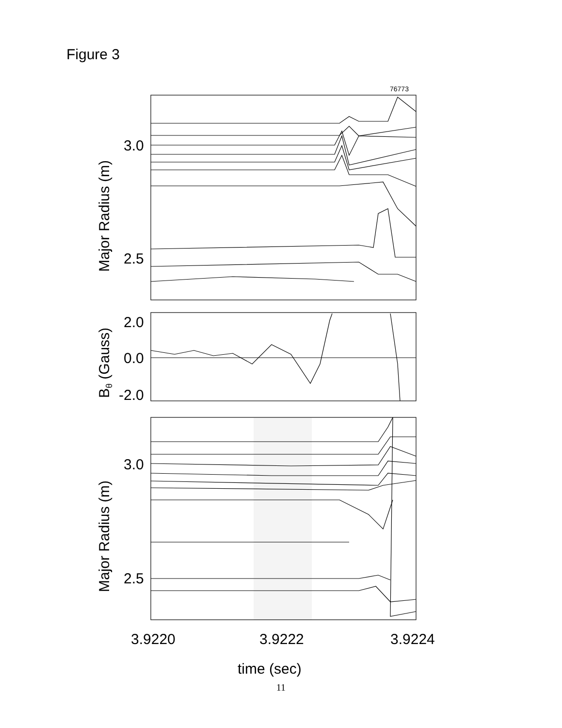Figure 3
76773
3.0
2.5
2.0
0.0
-2.0
3.0
2.5
3.9220
3.9222
3.9224
time (sec)
Major Radius (m)
Bθ (Gauss)
Major Radius (m)
11